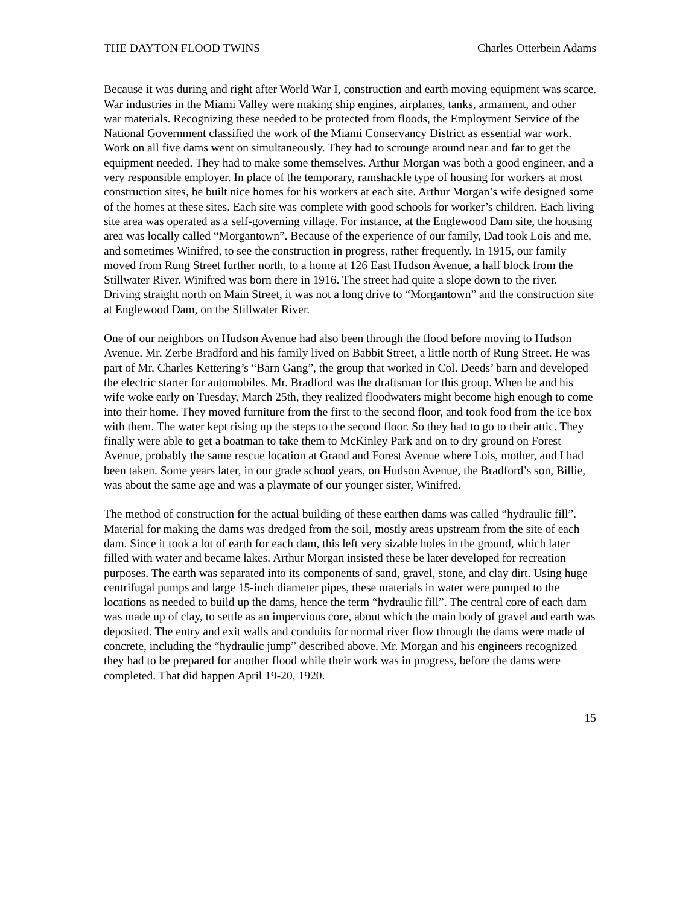THE DAYTON FLOOD TWINS Charles Otterbein Adams
Because it was during and right after World War I, construction and earth moving equipment was scarce. War industries in the Miami Valley were making ship engines, airplanes, tanks, armament, and other war materials. Recognizing these needed to be protected from floods, the Employment Service of the National Government classified the work of the Miami Conservancy District as essential war work. Work on all five dams went on simultaneously. They had to scrounge around near and far to get the equipment needed. They had to make some themselves. Arthur Morgan was both a good engineer, and a very responsible employer. In place of the temporary, ramshackle type of housing for workers at most construction sites, he built nice homes for his workers at each site. Arthur Morgan’s wife designed some of the homes at these sites. Each site was complete with good schools for worker’s children. Each living site area was operated as a self-governing village. For instance, at the Englewood Dam site, the housing area was locally called “Morgantown”. Because of the experience of our family, Dad took Lois and me, and sometimes Winifred, to see the construction in progress, rather frequently. In 1915, our family moved from Rung Street further north, to a home at 126 East Hudson Avenue, a half block from the Stillwater River. Winifred was born there in 1916. The street had quite a slope down to the river. Driving straight north on Main Street, it was not a long drive to “Morgantown” and the construction site at Englewood Dam, on the Stillwater River.
One of our neighbors on Hudson Avenue had also been through the flood before moving to Hudson Avenue. Mr. Zerbe Bradford and his family lived on Babbit Street, a little north of Rung Street. He was part of Mr. Charles Kettering’s “Barn Gang”, the group that worked in Col. Deeds’ barn and developed the electric starter for automobiles. Mr. Bradford was the draftsman for this group. When he and his wife woke early on Tuesday, March 25th, they realized floodwaters might become high enough to come into their home. They moved furniture from the first to the second floor, and took food from the ice box with them. The water kept rising up the steps to the second floor. So they had to go to their attic. They finally were able to get a boatman to take them to McKinley Park and on to dry ground on Forest Avenue, probably the same rescue location at Grand and Forest Avenue where Lois, mother, and I had been taken. Some years later, in our grade school years, on Hudson Avenue, the Bradford’s son, Billie, was about the same age and was a playmate of our younger sister, Winifred.
The method of construction for the actual building of these earthen dams was called “hydraulic fill”. Material for making the dams was dredged from the soil, mostly areas upstream from the site of each dam. Since it took a lot of earth for each dam, this left very sizable holes in the ground, which later filled with water and became lakes. Arthur Morgan insisted these be later developed for recreation purposes. The earth was separated into its components of sand, gravel, stone, and clay dirt. Using huge centrifugal pumps and large 15-inch diameter pipes, these materials in water were pumped to the locations as needed to build up the dams, hence the term “hydraulic fill”. The central core of each dam was made up of clay, to settle as an impervious core, about which the main body of gravel and earth was deposited. The entry and exit walls and conduits for normal river flow through the dams were made of concrete, including the “hydraulic jump” described above. Mr. Morgan and his engineers recognized they had to be prepared for another flood while their work was in progress, before the dams were completed. That did happen April 19-20, 1920.
15